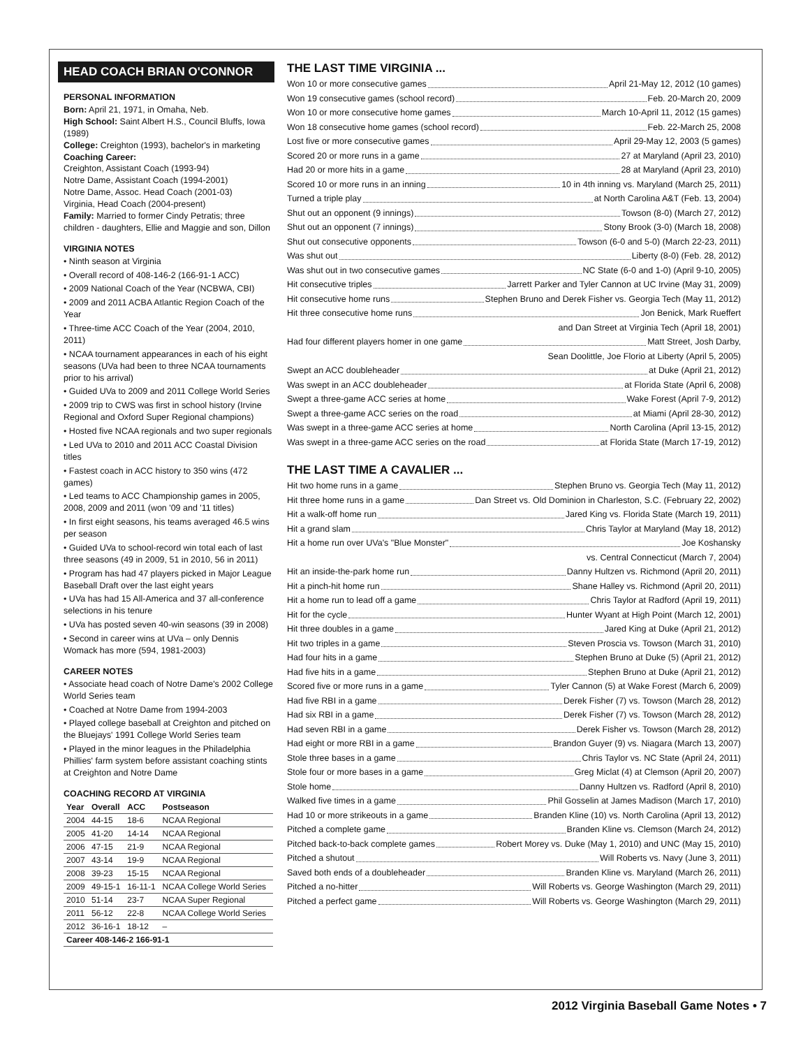HEAD COACH BRIAN O'CONNOR
PERSONAL INFORMATION
Born: April 21, 1971, in Omaha, Neb.
High School: Saint Albert H.S., Council Bluffs, Iowa (1989)
College: Creighton (1993), bachelor's in marketing
Coaching Career:
Creighton, Assistant Coach (1993-94)
Notre Dame, Assistant Coach (1994-2001)
Notre Dame, Assoc. Head Coach (2001-03)
Virginia, Head Coach (2004-present)
Family: Married to former Cindy Petratis; three children - daughters, Ellie and Maggie and son, Dillon
VIRGINIA NOTES
• Ninth season at Virginia
• Overall record of 408-146-2 (166-91-1 ACC)
• 2009 National Coach of the Year (NCBWA, CBI)
• 2009 and 2011 ACBA Atlantic Region Coach of the Year
• Three-time ACC Coach of the Year (2004, 2010, 2011)
• NCAA tournament appearances in each of his eight seasons (UVa had been to three NCAA tournaments prior to his arrival)
• Guided UVa to 2009 and 2011 College World Series
• 2009 trip to CWS was first in school history (Irvine Regional and Oxford Super Regional champions)
• Hosted five NCAA regionals and two super regionals
• Led UVa to 2010 and 2011 ACC Coastal Division titles
• Fastest coach in ACC history to 350 wins (472 games)
• Led teams to ACC Championship games in 2005, 2008, 2009 and 2011 (won '09 and '11 titles)
• In first eight seasons, his teams averaged 46.5 wins per season
• Guided UVa to school-record win total each of last three seasons (49 in 2009, 51 in 2010, 56 in 2011)
• Program has had 47 players picked in Major League Baseball Draft over the last eight years
• UVa has had 15 All-America and 37 all-conference selections in his tenure
• UVa has posted seven 40-win seasons (39 in 2008)
• Second in career wins at UVa – only Dennis Womack has more (594, 1981-2003)
CAREER NOTES
• Associate head coach of Notre Dame's 2002 College World Series team
• Coached at Notre Dame from 1994-2003
• Played college baseball at Creighton and pitched on the Bluejays' 1991 College World Series team
• Played in the minor leagues in the Philadelphia Phillies' farm system before assistant coaching stints at Creighton and Notre Dame
COACHING RECORD AT VIRGINIA
| Year | Overall | ACC | Postseason |
| --- | --- | --- | --- |
| 2004 | 44-15 | 18-6 | NCAA Regional |
| 2005 | 41-20 | 14-14 | NCAA Regional |
| 2006 | 47-15 | 21-9 | NCAA Regional |
| 2007 | 43-14 | 19-9 | NCAA Regional |
| 2008 | 39-23 | 15-15 | NCAA Regional |
| 2009 | 49-15-1 | 16-11-1 | NCAA College World Series |
| 2010 | 51-14 | 23-7 | NCAA Super Regional |
| 2011 | 56-12 | 22-8 | NCAA College World Series |
| 2012 | 36-16-1 | 18-12 | – |
| Career 408-146-2 166-91-1 | | | |
THE LAST TIME VIRGINIA ...
Won 10 or more consecutive games April 21-May 12, 2012 (10 games)
Won 19 consecutive games (school record) Feb. 20-March 20, 2009
Won 10 or more consecutive home games March 10-April 11, 2012 (15 games)
Won 18 consecutive home games (school record) Feb. 22-March 25, 2008
Lost five or more consecutive games April 29-May 12, 2003 (5 games)
Scored 20 or more runs in a game 27 at Maryland (April 23, 2010)
Had 20 or more hits in a game 28 at Maryland (April 23, 2010)
Scored 10 or more runs in an inning 10 in 4th inning vs. Maryland (March 25, 2011)
Turned a triple play at North Carolina A&T (Feb. 13, 2004)
Shut out an opponent (9 innings) Towson (8-0) (March 27, 2012)
Shut out an opponent (7 innings) Stony Brook (3-0) (March 18, 2008)
Shut out consecutive opponents Towson (6-0 and 5-0) (March 22-23, 2011)
Was shut out Liberty (8-0) (Feb. 28, 2012)
Was shut out in two consecutive games NC State (6-0 and 1-0) (April 9-10, 2005)
Hit consecutive triples Jarrett Parker and Tyler Cannon at UC Irvine (May 31, 2009)
Hit consecutive home runs Stephen Bruno and Derek Fisher vs. Georgia Tech (May 11, 2012)
Hit three consecutive home runs Jon Benick, Mark Rueffert
and Dan Street at Virginia Tech (April 18, 2001)
Had four different players homer in one game Matt Street, Josh Darby,
Sean Doolittle, Joe Florio at Liberty (April 5, 2005)
Swept an ACC doubleheader at Duke (April 21, 2012)
Was swept in an ACC doubleheader at Florida State (April 6, 2008)
Swept a three-game ACC series at home Wake Forest (April 7-9, 2012)
Swept a three-game ACC series on the road at Miami (April 28-30, 2012)
Was swept in a three-game ACC series at home North Carolina (April 13-15, 2012)
Was swept in a three-game ACC series on the road at Florida State (March 17-19, 2012)
THE LAST TIME A CAVALIER ...
Hit two home runs in a game Stephen Bruno vs. Georgia Tech (May 11, 2012)
Hit three home runs in a game Dan Street vs. Old Dominion in Charleston, S.C. (February 22, 2002)
Hit a walk-off home run Jared King vs. Florida State (March 19, 2011)
Hit a grand slam Chris Taylor at Maryland (May 18, 2012)
Hit a home run over UVa's "Blue Monster" Joe Koshansky
vs. Central Connecticut (March 7, 2004)
Hit an inside-the-park home run Danny Hultzen vs. Richmond (April 20, 2011)
Hit a pinch-hit home run Shane Halley vs. Richmond (April 20, 2011)
Hit a home run to lead off a game Chris Taylor at Radford (April 19, 2011)
Hit for the cycle Hunter Wyant at High Point (March 12, 2001)
Hit three doubles in a game Jared King at Duke (April 21, 2012)
Hit two triples in a game Steven Proscia vs. Towson (March 31, 2010)
Had four hits in a game Stephen Bruno at Duke (5) (April 21, 2012)
Had five hits in a game Stephen Bruno at Duke (April 21, 2012)
Scored five or more runs in a game Tyler Cannon (5) at Wake Forest (March 6, 2009)
Had five RBI in a game Derek Fisher (7) vs. Towson (March 28, 2012)
Had six RBI in a game Derek Fisher (7) vs. Towson (March 28, 2012)
Had seven RBI in a game Derek Fisher vs. Towson (March 28, 2012)
Had eight or more RBI in a game Brandon Guyer (9) vs. Niagara (March 13, 2007)
Stole three bases in a game Chris Taylor vs. NC State (April 24, 2011)
Stole four or more bases in a game Greg Miclat (4) at Clemson (April 20, 2007)
Stole home Danny Hultzen vs. Radford (April 8, 2010)
Walked five times in a game Phil Gosselin at James Madison (March 17, 2010)
Had 10 or more strikeouts in a game Branden Kline (10) vs. North Carolina (April 13, 2012)
Pitched a complete game Branden Kline vs. Clemson (March 24, 2012)
Pitched back-to-back complete games Robert Morey vs. Duke (May 1, 2010) and UNC (May 15, 2010)
Pitched a shutout Will Roberts vs. Navy (June 3, 2011)
Saved both ends of a doubleheader Branden Kline vs. Maryland (March 26, 2011)
Pitched a no-hitter Will Roberts vs. George Washington (March 29, 2011)
Pitched a perfect game Will Roberts vs. George Washington (March 29, 2011)
2012 Virginia Baseball Game Notes • 7